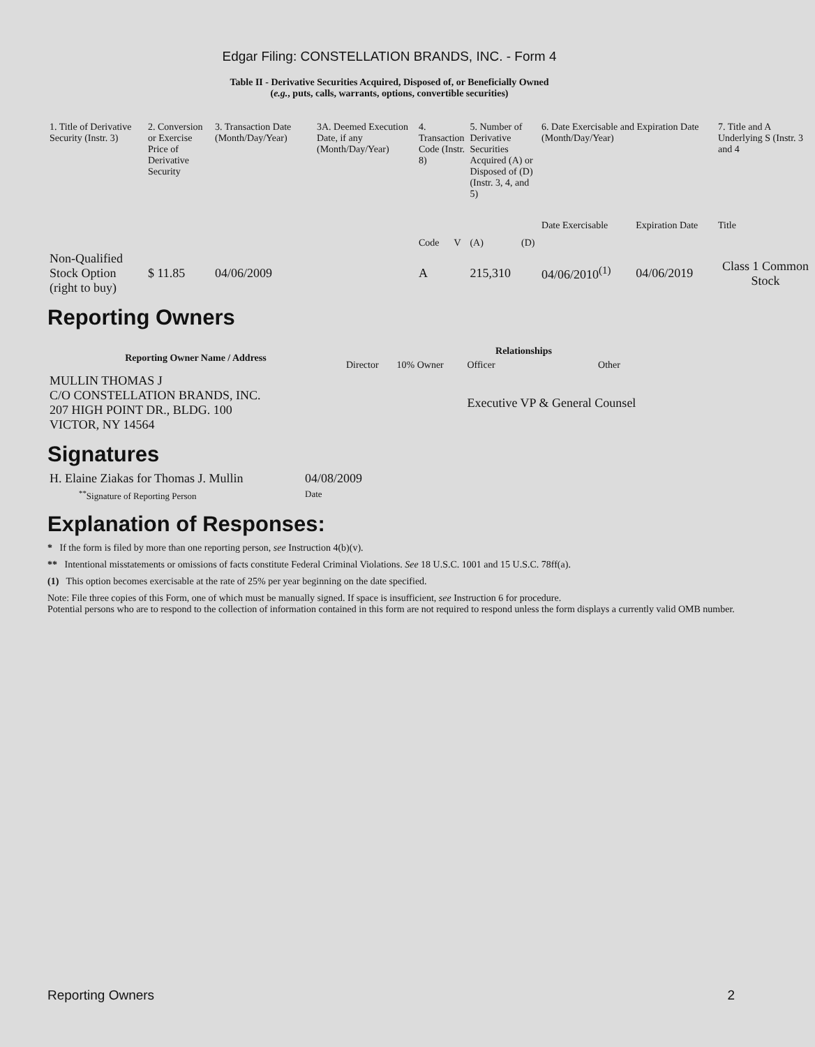Edgar Filing: CONSTELLATION BRANDS, INC. - Form 4
Table II - Derivative Securities Acquired, Disposed of, or Beneficially Owned
(e.g., puts, calls, warrants, options, convertible securities)
| 1. Title of Derivative Security (Instr. 3) | 2. Conversion or Exercise Price of Derivative Security | 3. Transaction Date (Month/Day/Year) | 3A. Deemed Execution Date, if any (Month/Day/Year) | 4. Transaction Code (Instr. 8) | | 5. Number of Derivative Securities Acquired (A) or Disposed of (D) (Instr. 3, 4, and 5) | | 6. Date Exercisable and Expiration Date (Month/Day/Year) | | 7. Title and A Underlying S (Instr. 3 and 4 |
| | | | | Code | V | (A) | (D) | Date Exercisable | Expiration Date | Title |
| Non-Qualified Stock Option (right to buy) | $ 11.85 | 04/06/2009 | | A | | 215,310 | | 04/06/2010<sup>(1)</sup> | 04/06/2019 | Class 1 Common Stock |
Reporting Owners
| Reporting Owner Name / Address | Relationships | | | |
| --- | --- | --- | --- | --- |
| | Director | 10% Owner | Officer | Other |
| MULLIN THOMAS J C/O CONSTELLATION BRANDS, INC. 207 HIGH POINT DR., BLDG. 100 VICTOR, NY 14564 | | | Executive VP & General Counsel | |
Signatures
| H. Elaine Ziakas for Thomas J. Mullin | 04/08/2009 |
| <sup>**</sup> Signature of Reporting Person | Date |
Explanation of Responses:
* If the form is filed by more than one reporting person, see Instruction 4(b)(v).
** Intentional misstatements or omissions of facts constitute Federal Criminal Violations. See 18 U.S.C. 1001 and 15 U.S.C. 78ff(a).
(1) This option becomes exercisable at the rate of 25% per year beginning on the date specified.
Note: File three copies of this Form, one of which must be manually signed. If space is insufficient, see Instruction 6 for procedure.
Potential persons who are to respond to the collection of information contained in this form are not required to respond unless the form displays a currently valid OMB number.
Reporting Owners 2